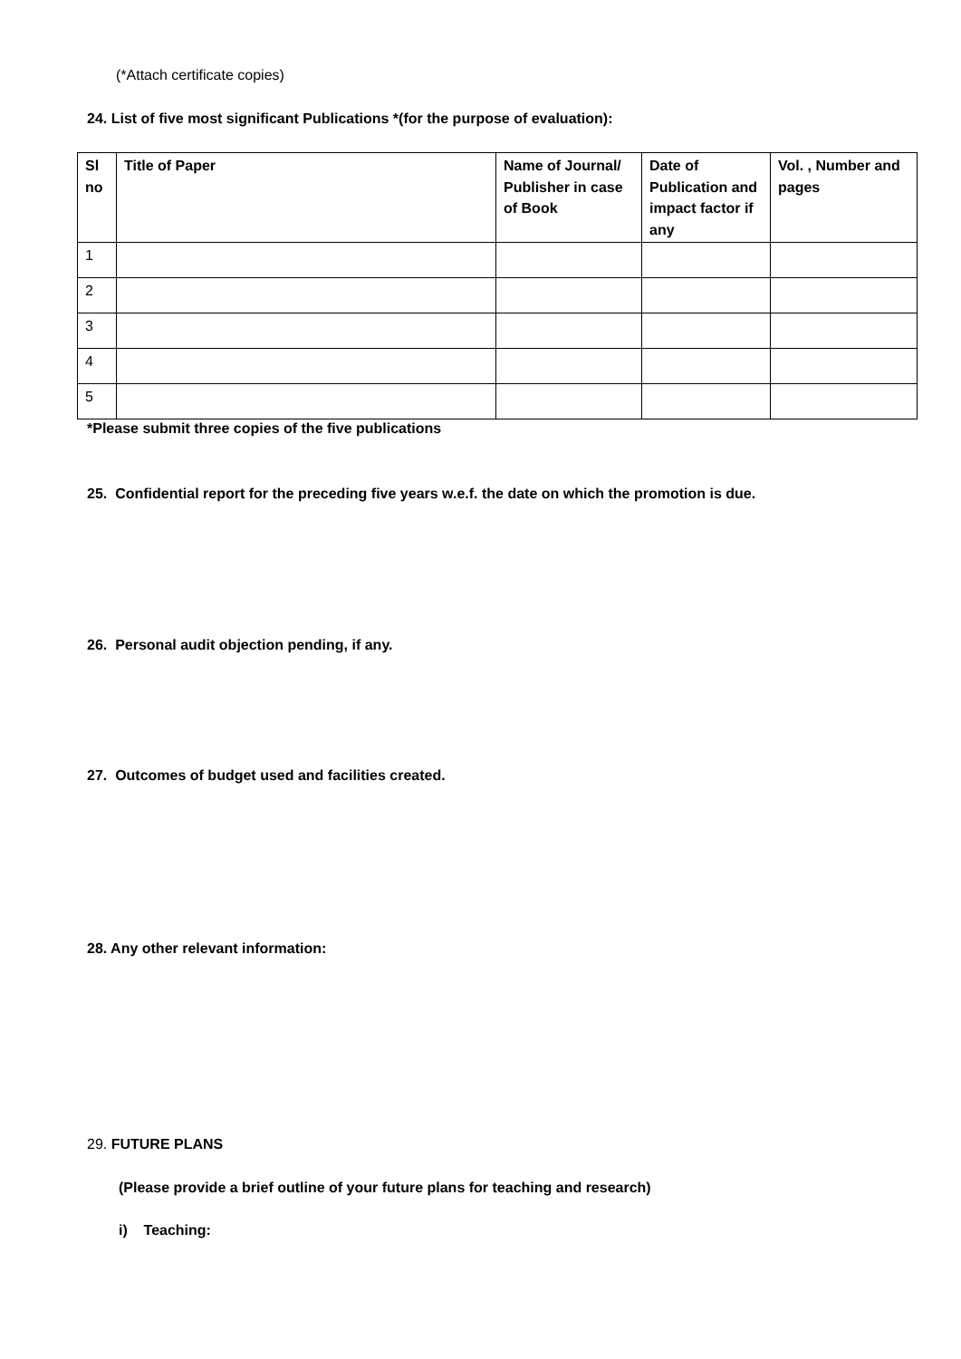(*Attach certificate copies)
24. List of five most significant Publications *(for the purpose of evaluation):
| Sl no | Title of Paper | Name of Journal/ Publisher in case of Book | Date of Publication and impact factor if any | Vol. , Number and pages |
| --- | --- | --- | --- | --- |
| 1 | | | | |
| 2 | | | | |
| 3 | | | | |
| 4 | | | | |
| 5 | | | | |
*Please submit three copies of the five publications
25. Confidential report for the preceding five years w.e.f. the date on which the promotion is due.
26. Personal audit objection pending, if any.
27. Outcomes of budget used and facilities created.
28. Any other relevant information:
29. FUTURE PLANS
(Please provide a brief outline of your future plans for teaching and research)
i) Teaching: